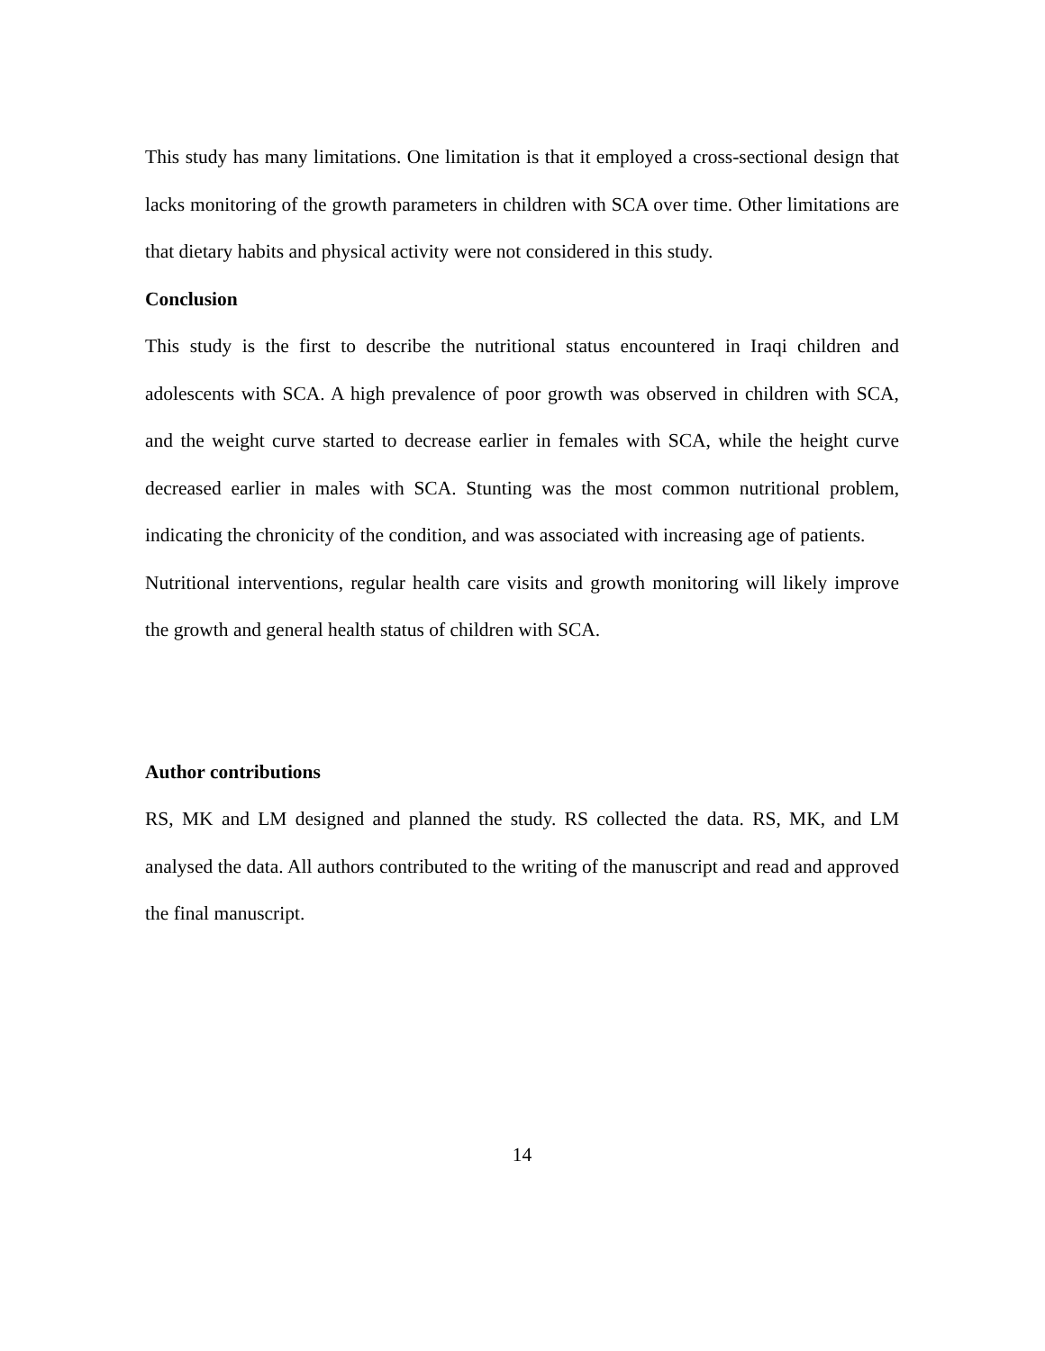This study has many limitations. One limitation is that it employed a cross-sectional design that lacks monitoring of the growth parameters in children with SCA over time. Other limitations are that dietary habits and physical activity were not considered in this study.
Conclusion
This study is the first to describe the nutritional status encountered in Iraqi children and adolescents with SCA. A high prevalence of poor growth was observed in children with SCA, and the weight curve started to decrease earlier in females with SCA, while the height curve decreased earlier in males with SCA. Stunting was the most common nutritional problem, indicating the chronicity of the condition, and was associated with increasing age of patients.
Nutritional interventions, regular health care visits and growth monitoring will likely improve the growth and general health status of children with SCA.
Author contributions
RS, MK and LM designed and planned the study. RS collected the data. RS, MK, and LM analysed the data. All authors contributed to the writing of the manuscript and read and approved the final manuscript.
14